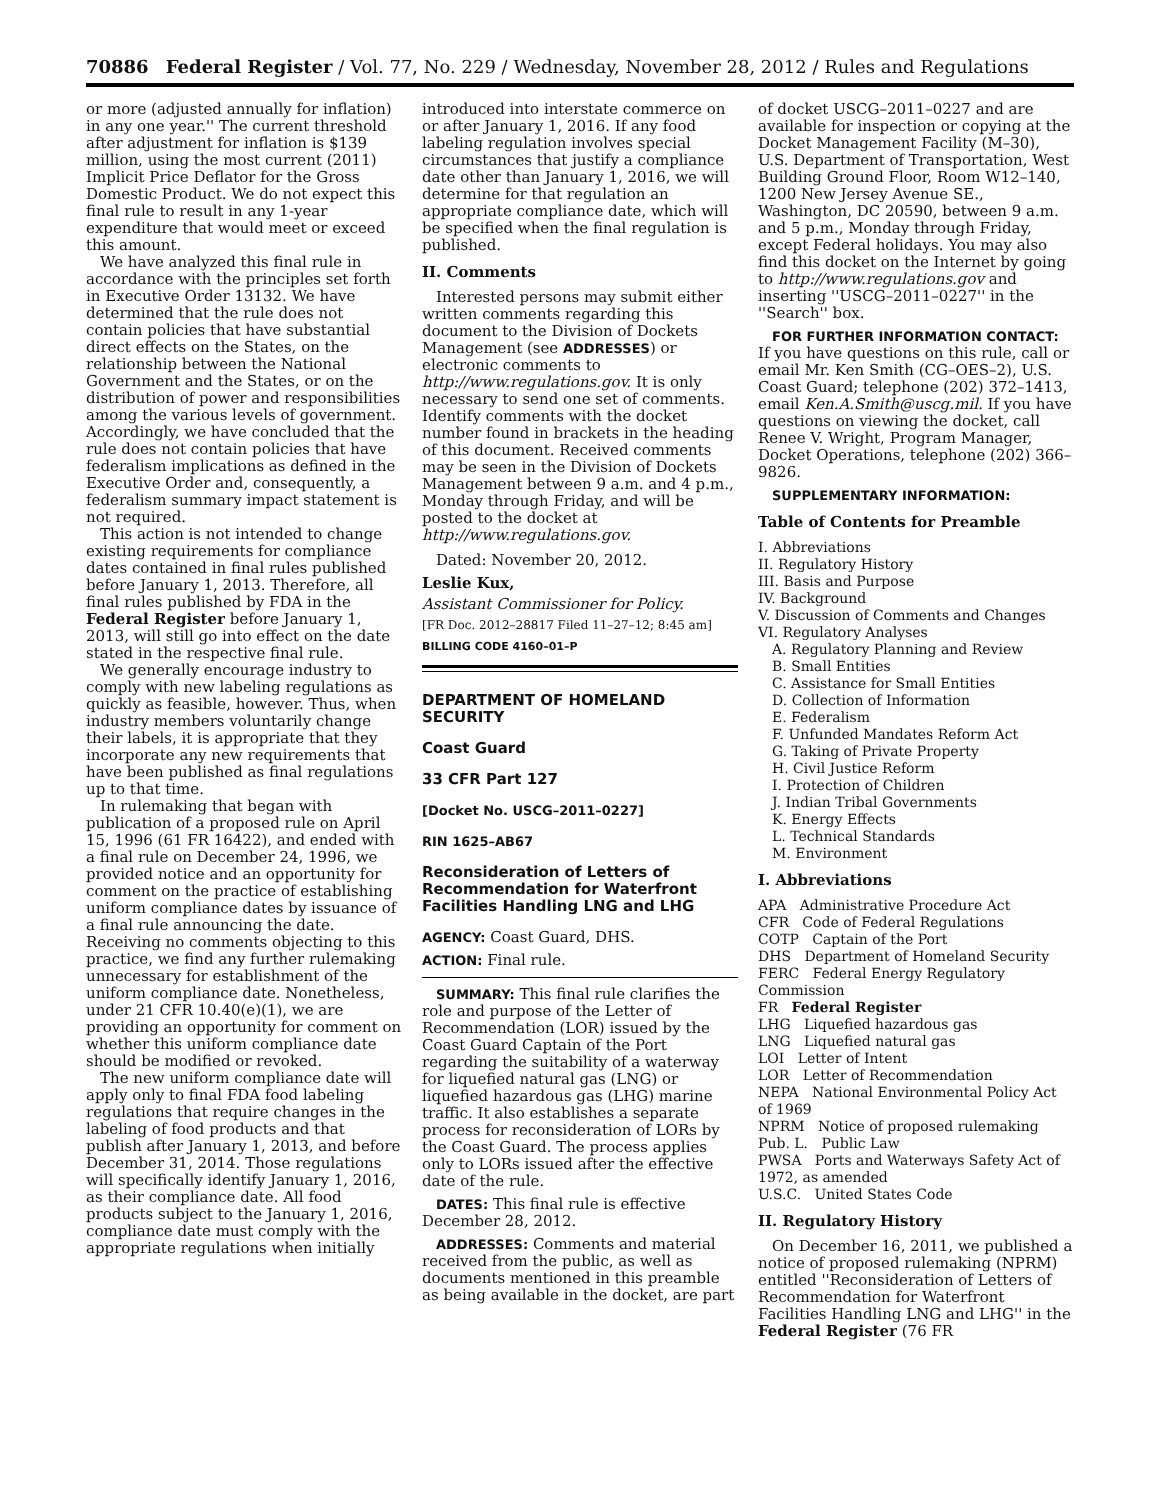70886 Federal Register / Vol. 77, No. 229 / Wednesday, November 28, 2012 / Rules and Regulations
or more (adjusted annually for inflation) in any one year.'' The current threshold after adjustment for inflation is $139 million, using the most current (2011) Implicit Price Deflator for the Gross Domestic Product. We do not expect this final rule to result in any 1-year expenditure that would meet or exceed this amount.
We have analyzed this final rule in accordance with the principles set forth in Executive Order 13132. We have determined that the rule does not contain policies that have substantial direct effects on the States, on the relationship between the National Government and the States, or on the distribution of power and responsibilities among the various levels of government. Accordingly, we have concluded that the rule does not contain policies that have federalism implications as defined in the Executive Order and, consequently, a federalism summary impact statement is not required.
This action is not intended to change existing requirements for compliance dates contained in final rules published before January 1, 2013. Therefore, all final rules published by FDA in the Federal Register before January 1, 2013, will still go into effect on the date stated in the respective final rule.
We generally encourage industry to comply with new labeling regulations as quickly as feasible, however. Thus, when industry members voluntarily change their labels, it is appropriate that they incorporate any new requirements that have been published as final regulations up to that time.
In rulemaking that began with publication of a proposed rule on April 15, 1996 (61 FR 16422), and ended with a final rule on December 24, 1996, we provided notice and an opportunity for comment on the practice of establishing uniform compliance dates by issuance of a final rule announcing the date. Receiving no comments objecting to this practice, we find any further rulemaking unnecessary for establishment of the uniform compliance date. Nonetheless, under 21 CFR 10.40(e)(1), we are providing an opportunity for comment on whether this uniform compliance date should be modified or revoked.
The new uniform compliance date will apply only to final FDA food labeling regulations that require changes in the labeling of food products and that publish after January 1, 2013, and before December 31, 2014. Those regulations will specifically identify January 1, 2016, as their compliance date. All food products subject to the January 1, 2016, compliance date must comply with the appropriate regulations when initially
introduced into interstate commerce on or after January 1, 2016. If any food labeling regulation involves special circumstances that justify a compliance date other than January 1, 2016, we will determine for that regulation an appropriate compliance date, which will be specified when the final regulation is published.
II. Comments
Interested persons may submit either written comments regarding this document to the Division of Dockets Management (see ADDRESSES) or electronic comments to http://www.regulations.gov. It is only necessary to send one set of comments. Identify comments with the docket number found in brackets in the heading of this document. Received comments may be seen in the Division of Dockets Management between 9 a.m. and 4 p.m., Monday through Friday, and will be posted to the docket at http://www.regulations.gov.
Dated: November 20, 2012.
Leslie Kux,
Assistant Commissioner for Policy.
[FR Doc. 2012–28817 Filed 11–27–12; 8:45 am]
BILLING CODE 4160–01–P
DEPARTMENT OF HOMELAND SECURITY
Coast Guard
33 CFR Part 127
[Docket No. USCG–2011–0227]
RIN 1625–AB67
Reconsideration of Letters of Recommendation for Waterfront Facilities Handling LNG and LHG
AGENCY: Coast Guard, DHS.
ACTION: Final rule.
SUMMARY: This final rule clarifies the role and purpose of the Letter of Recommendation (LOR) issued by the Coast Guard Captain of the Port regarding the suitability of a waterway for liquefied natural gas (LNG) or liquefied hazardous gas (LHG) marine traffic. It also establishes a separate process for reconsideration of LORs by the Coast Guard. The process applies only to LORs issued after the effective date of the rule.
DATES: This final rule is effective December 28, 2012.
ADDRESSES: Comments and material received from the public, as well as documents mentioned in this preamble as being available in the docket, are part
of docket USCG–2011–0227 and are available for inspection or copying at the Docket Management Facility (M–30), U.S. Department of Transportation, West Building Ground Floor, Room W12–140, 1200 New Jersey Avenue SE., Washington, DC 20590, between 9 a.m. and 5 p.m., Monday through Friday, except Federal holidays. You may also find this docket on the Internet by going to http://www.regulations.gov and inserting ''USCG–2011–0227'' in the ''Search'' box.
FOR FURTHER INFORMATION CONTACT: If you have questions on this rule, call or email Mr. Ken Smith (CG–OES–2), U.S. Coast Guard; telephone (202) 372–1413, email Ken.A.Smith@uscg.mil. If you have questions on viewing the docket, call Renee V. Wright, Program Manager, Docket Operations, telephone (202) 366–9826.
SUPPLEMENTARY INFORMATION:
Table of Contents for Preamble
I. Abbreviations
II. Regulatory History
III. Basis and Purpose
IV. Background
V. Discussion of Comments and Changes
VI. Regulatory Analyses
A. Regulatory Planning and Review
B. Small Entities
C. Assistance for Small Entities
D. Collection of Information
E. Federalism
F. Unfunded Mandates Reform Act
G. Taking of Private Property
H. Civil Justice Reform
I. Protection of Children
J. Indian Tribal Governments
K. Energy Effects
L. Technical Standards
M. Environment
I. Abbreviations
APA Administrative Procedure Act
CFR Code of Federal Regulations
COTP Captain of the Port
DHS Department of Homeland Security
FERC Federal Energy Regulatory Commission
FR Federal Register
LHG Liquefied hazardous gas
LNG Liquefied natural gas
LOI Letter of Intent
LOR Letter of Recommendation
NEPA National Environmental Policy Act of 1969
NPRM Notice of proposed rulemaking
Pub. L. Public Law
PWSA Ports and Waterways Safety Act of 1972, as amended
U.S.C. United States Code
II. Regulatory History
On December 16, 2011, we published a notice of proposed rulemaking (NPRM) entitled ''Reconsideration of Letters of Recommendation for Waterfront Facilities Handling LNG and LHG'' in the Federal Register (76 FR